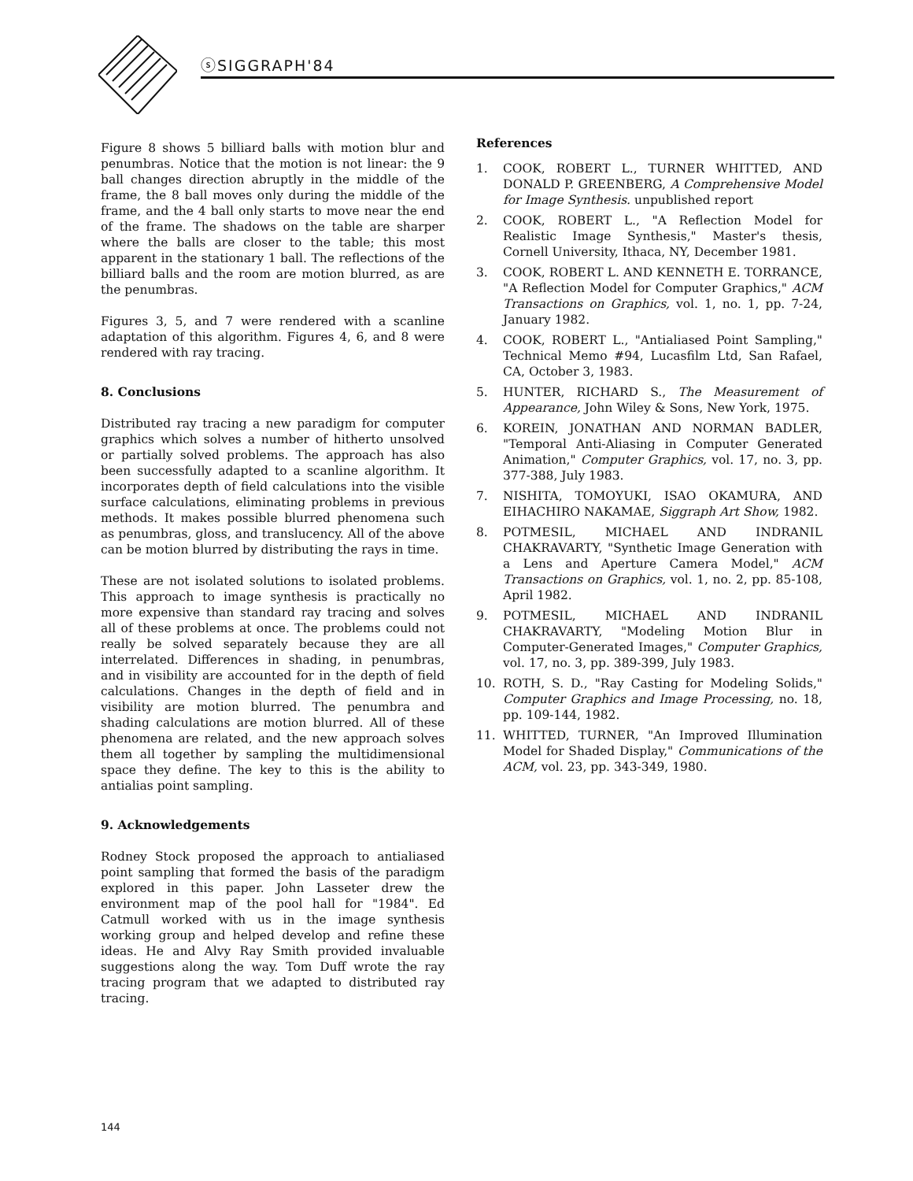ⓢSIGGRAPH'84
Figure 8 shows 5 billiard balls with motion blur and penumbras. Notice that the motion is not linear: the 9 ball changes direction abruptly in the middle of the frame, the 8 ball moves only during the middle of the frame, and the 4 ball only starts to move near the end of the frame. The shadows on the table are sharper where the balls are closer to the table; this most apparent in the stationary 1 ball. The reflections of the billiard balls and the room are motion blurred, as are the penumbras.
Figures 3, 5, and 7 were rendered with a scanline adaptation of this algorithm. Figures 4, 6, and 8 were rendered with ray tracing.
8. Conclusions
Distributed ray tracing a new paradigm for computer graphics which solves a number of hitherto unsolved or partially solved problems. The approach has also been successfully adapted to a scanline algorithm. It incorporates depth of field calculations into the visible surface calculations, eliminating problems in previous methods. It makes possible blurred phenomena such as penumbras, gloss, and translucency. All of the above can be motion blurred by distributing the rays in time.
These are not isolated solutions to isolated problems. This approach to image synthesis is practically no more expensive than standard ray tracing and solves all of these problems at once. The problems could not really be solved separately because they are all interrelated. Differences in shading, in penumbras, and in visibility are accounted for in the depth of field calculations. Changes in the depth of field and in visibility are motion blurred. The penumbra and shading calculations are motion blurred. All of these phenomena are related, and the new approach solves them all together by sampling the multidimensional space they define. The key to this is the ability to antialias point sampling.
9. Acknowledgements
Rodney Stock proposed the approach to antialiased point sampling that formed the basis of the paradigm explored in this paper. John Lasseter drew the environment map of the pool hall for "1984". Ed Catmull worked with us in the image synthesis working group and helped develop and refine these ideas. He and Alvy Ray Smith provided invaluable suggestions along the way. Tom Duff wrote the ray tracing program that we adapted to distributed ray tracing.
References
1. COOK, ROBERT L., TURNER WHITTED, AND DONALD P. GREENBERG, A Comprehensive Model for Image Synthesis. unpublished report
2. COOK, ROBERT L., "A Reflection Model for Realistic Image Synthesis," Master's thesis, Cornell University, Ithaca, NY, December 1981.
3. COOK, ROBERT L. AND KENNETH E. TORRANCE, "A Reflection Model for Computer Graphics," ACM Transactions on Graphics, vol. 1, no. 1, pp. 7-24, January 1982.
4. COOK, ROBERT L., "Antialiased Point Sampling," Technical Memo #94, Lucasfilm Ltd, San Rafael, CA, October 3, 1983.
5. HUNTER, RICHARD S., The Measurement of Appearance, John Wiley & Sons, New York, 1975.
6. KOREIN, JONATHAN AND NORMAN BADLER, "Temporal Anti-Aliasing in Computer Generated Animation," Computer Graphics, vol. 17, no. 3, pp. 377-388, July 1983.
7. NISHITA, TOMOYUKI, ISAO OKAMURA, AND EIHACHIRO NAKAMAE, Siggraph Art Show, 1982.
8. POTMESIL, MICHAEL AND INDRANIL CHAKRAVARTY, "Synthetic Image Generation with a Lens and Aperture Camera Model," ACM Transactions on Graphics, vol. 1, no. 2, pp. 85-108, April 1982.
9. POTMESIL, MICHAEL AND INDRANIL CHAKRAVARTY, "Modeling Motion Blur in Computer-Generated Images," Computer Graphics, vol. 17, no. 3, pp. 389-399, July 1983.
10. ROTH, S. D., "Ray Casting for Modeling Solids," Computer Graphics and Image Processing, no. 18, pp. 109-144, 1982.
11. WHITTED, TURNER, "An Improved Illumination Model for Shaded Display," Communications of the ACM, vol. 23, pp. 343-349, 1980.
144